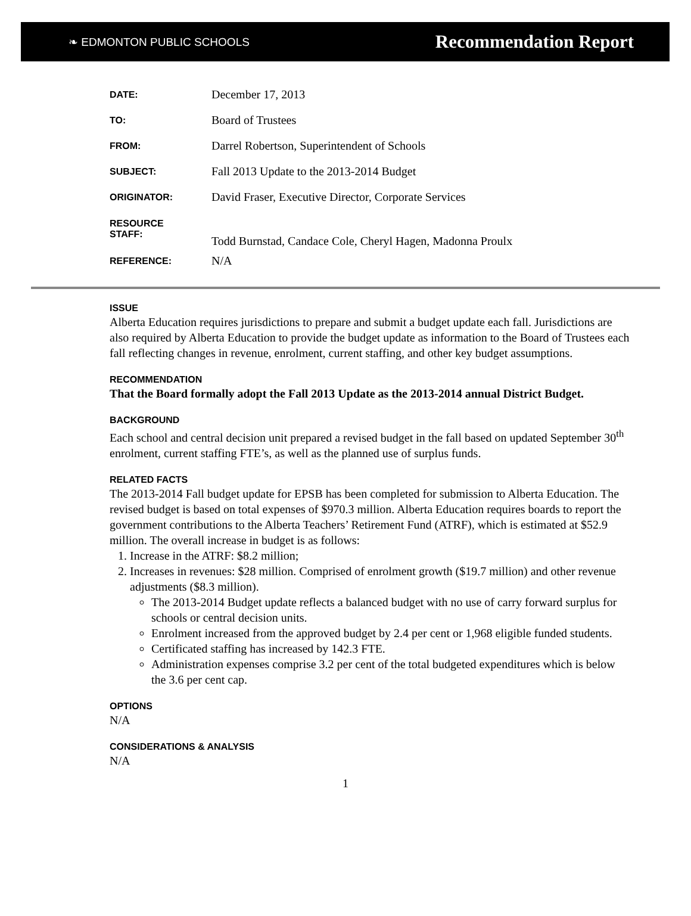❧ EDMONTON PUBLIC SCHOOLS Recommendation Report
| DATE: | December 17, 2013 |
| TO: | Board of Trustees |
| FROM: | Darrel Robertson, Superintendent of Schools |
| SUBJECT: | Fall 2013 Update to the 2013-2014 Budget |
| ORIGINATOR: | David Fraser, Executive Director, Corporate Services |
| RESOURCE STAFF: | Todd Burnstad, Candace Cole, Cheryl Hagen, Madonna Proulx |
| REFERENCE: | N/A |
ISSUE
Alberta Education requires jurisdictions to prepare and submit a budget update each fall. Jurisdictions are also required by Alberta Education to provide the budget update as information to the Board of Trustees each fall reflecting changes in revenue, enrolment, current staffing, and other key budget assumptions.
RECOMMENDATION
That the Board formally adopt the Fall 2013 Update as the 2013-2014 annual District Budget.
BACKGROUND
Each school and central decision unit prepared a revised budget in the fall based on updated September 30<sup>th</sup> enrolment, current staffing FTE’s, as well as the planned use of surplus funds.
RELATED FACTS
The 2013-2014 Fall budget update for EPSB has been completed for submission to Alberta Education. The revised budget is based on total expenses of $970.3 million. Alberta Education requires boards to report the government contributions to the Alberta Teachers’ Retirement Fund (ATRF), which is estimated at $52.9 million. The overall increase in budget is as follows:
1. Increase in the ATRF: $8.2 million;
2. Increases in revenues: $28 million. Comprised of enrolment growth ($19.7 million) and other revenue adjustments ($8.3 million).
The 2013-2014 Budget update reflects a balanced budget with no use of carry forward surplus for schools or central decision units.
Enrolment increased from the approved budget by 2.4 per cent or 1,968 eligible funded students.
Certificated staffing has increased by 142.3 FTE.
Administration expenses comprise 3.2 per cent of the total budgeted expenditures which is below the 3.6 per cent cap.
OPTIONS
N/A
CONSIDERATIONS & ANALYSIS
N/A
1